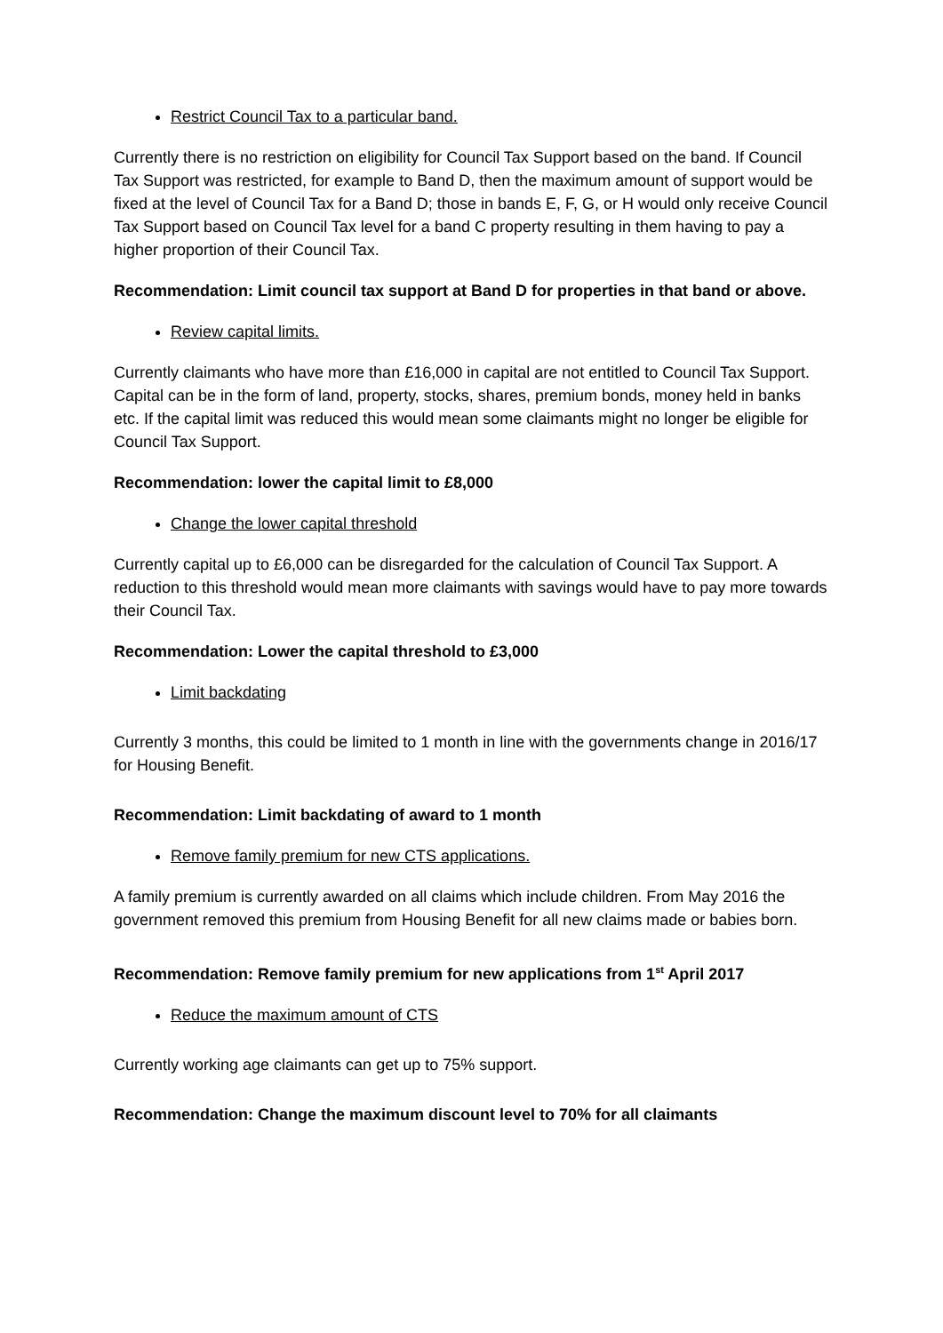Restrict Council Tax to a particular band.
Currently there is no restriction on eligibility for Council Tax Support based on the band. If Council Tax Support was restricted, for example to Band D, then the maximum amount of support would be fixed at the level of Council Tax for a Band D; those in bands E, F, G, or H would only receive Council Tax Support based on Council Tax level for a band C property resulting in them having to pay a higher proportion of their Council Tax.
Recommendation: Limit council tax support at Band D for properties in that band or above.
Review capital limits.
Currently claimants who have more than £16,000 in capital are not entitled to Council Tax Support. Capital can be in the form of land, property, stocks, shares, premium bonds, money held in banks etc. If the capital limit was reduced this would mean some claimants might no longer be eligible for Council Tax Support.
Recommendation: lower the capital limit to £8,000
Change the lower capital threshold
Currently capital up to £6,000 can be disregarded for the calculation of Council Tax Support. A reduction to this threshold would mean more claimants with savings would have to pay more towards their Council Tax.
Recommendation: Lower the capital threshold to £3,000
Limit backdating
Currently 3 months, this could be limited to 1 month in line with the governments change in 2016/17 for Housing Benefit.
Recommendation: Limit backdating of award to 1 month
Remove family premium for new CTS applications.
A family premium is currently awarded on all claims which include children. From May 2016 the government removed this premium from Housing Benefit for all new claims made or babies born.
Recommendation: Remove family premium for new applications from 1<sup>st</sup> April 2017
Reduce the maximum amount of CTS
Currently working age claimants can get up to 75% support.
Recommendation: Change the maximum discount level to 70% for all claimants